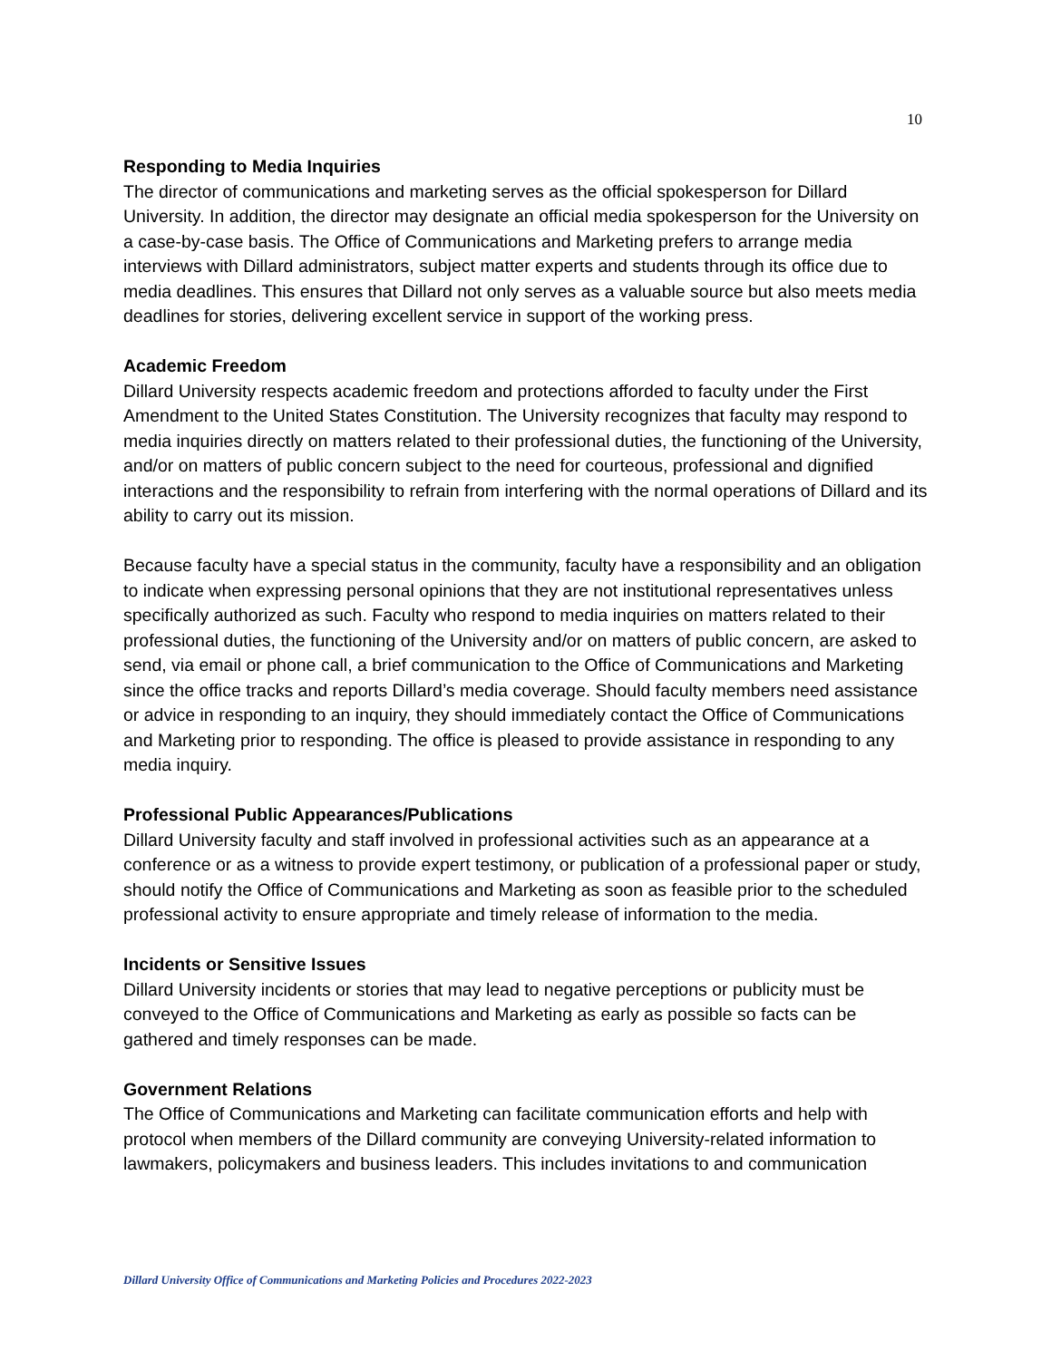10
Responding to Media Inquiries
The director of communications and marketing serves as the official spokesperson for Dillard University. In addition, the director may designate an official media spokesperson for the University on a case-by-case basis. The Office of Communications and Marketing prefers to arrange media interviews with Dillard administrators, subject matter experts and students through its office due to media deadlines. This ensures that Dillard not only serves as a valuable source but also meets media deadlines for stories, delivering excellent service in support of the working press.
Academic Freedom
Dillard University respects academic freedom and protections afforded to faculty under the First Amendment to the United States Constitution. The University recognizes that faculty may respond to media inquiries directly on matters related to their professional duties, the functioning of the University, and/or on matters of public concern subject to the need for courteous, professional and dignified interactions and the responsibility to refrain from interfering with the normal operations of Dillard and its ability to carry out its mission.
Because faculty have a special status in the community, faculty have a responsibility and an obligation to indicate when expressing personal opinions that they are not institutional representatives unless specifically authorized as such. Faculty who respond to media inquiries on matters related to their professional duties, the functioning of the University and/or on matters of public concern, are asked to send, via email or phone call, a brief communication to the Office of Communications and Marketing since the office tracks and reports Dillard’s media coverage. Should faculty members need assistance or advice in responding to an inquiry, they should immediately contact the Office of Communications and Marketing prior to responding. The office is pleased to provide assistance in responding to any media inquiry.
Professional Public Appearances/Publications
Dillard University faculty and staff involved in professional activities such as an appearance at a conference or as a witness to provide expert testimony, or publication of a professional paper or study, should notify the Office of Communications and Marketing as soon as feasible prior to the scheduled professional activity to ensure appropriate and timely release of information to the media.
Incidents or Sensitive Issues
Dillard University incidents or stories that may lead to negative perceptions or publicity must be conveyed to the Office of Communications and Marketing as early as possible so facts can be gathered and timely responses can be made.
Government Relations
The Office of Communications and Marketing can facilitate communication efforts and help with protocol when members of the Dillard community are conveying University-related information to lawmakers, policymakers and business leaders. This includes invitations to and communication
Dillard University Office of Communications and Marketing Policies and Procedures 2022-2023